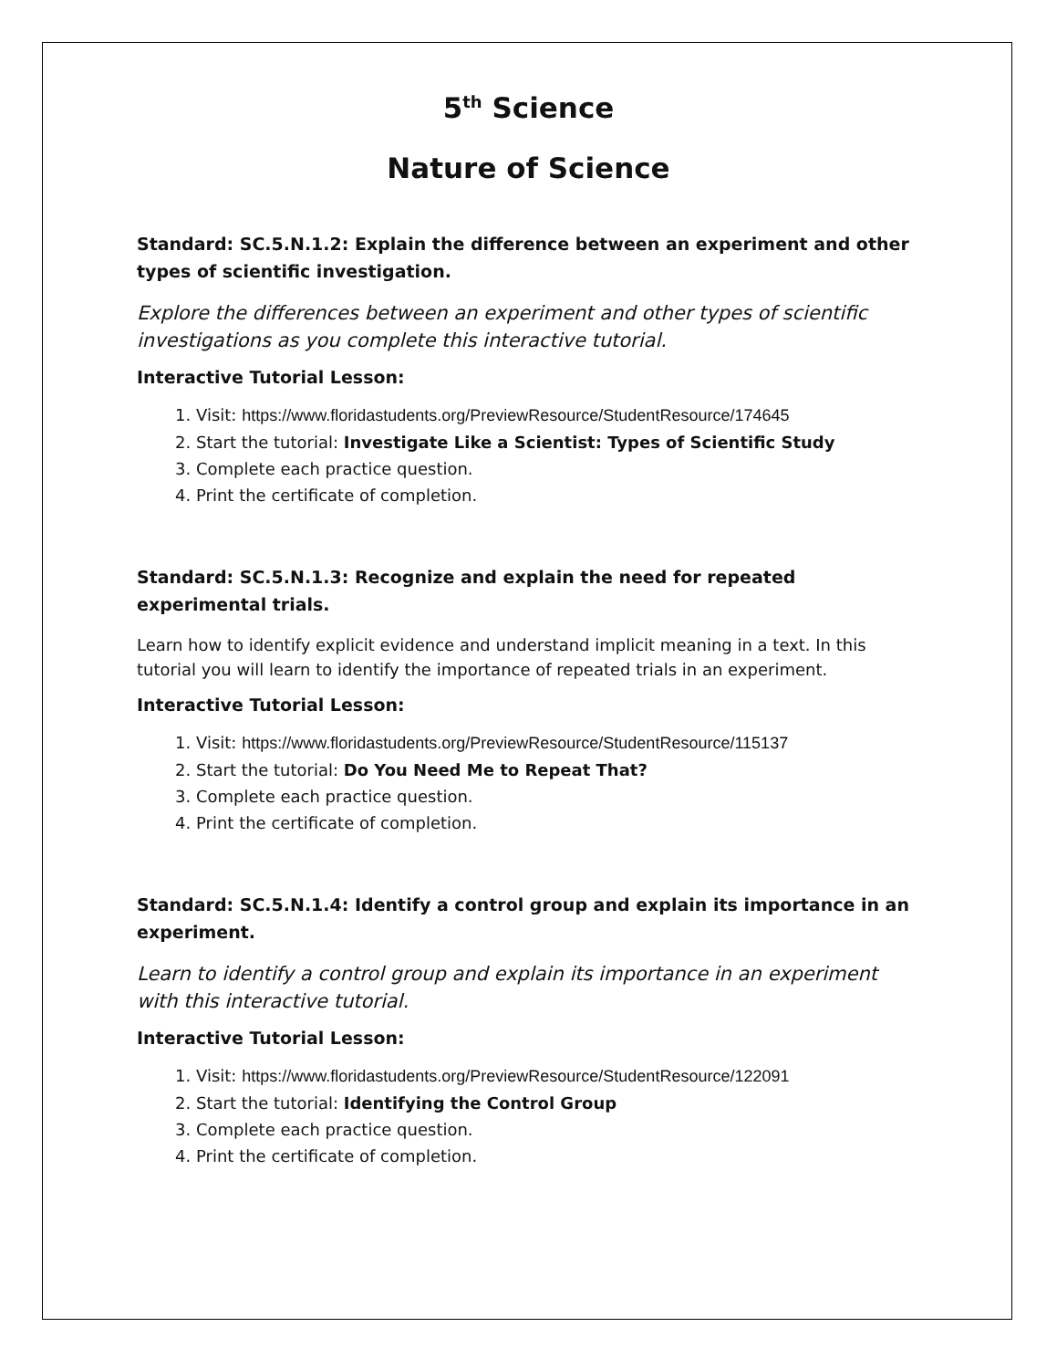5<sup>th</sup> Science
Nature of Science
Standard: SC.5.N.1.2: Explain the difference between an experiment and other types of scientific investigation.
Explore the differences between an experiment and other types of scientific investigations as you complete this interactive tutorial.
Interactive Tutorial Lesson:
1. Visit: https://www.floridastudents.org/PreviewResource/StudentResource/174645
2. Start the tutorial: Investigate Like a Scientist: Types of Scientific Study
3. Complete each practice question.
4. Print the certificate of completion.
Standard: SC.5.N.1.3: Recognize and explain the need for repeated experimental trials.
Learn how to identify explicit evidence and understand implicit meaning in a text. In this tutorial you will learn to identify the importance of repeated trials in an experiment.
Interactive Tutorial Lesson:
1. Visit: https://www.floridastudents.org/PreviewResource/StudentResource/115137
2. Start the tutorial: Do You Need Me to Repeat That?
3. Complete each practice question.
4. Print the certificate of completion.
Standard: SC.5.N.1.4: Identify a control group and explain its importance in an experiment.
Learn to identify a control group and explain its importance in an experiment with this interactive tutorial.
Interactive Tutorial Lesson:
1. Visit: https://www.floridastudents.org/PreviewResource/StudentResource/122091
2. Start the tutorial: Identifying the Control Group
3. Complete each practice question.
4. Print the certificate of completion.